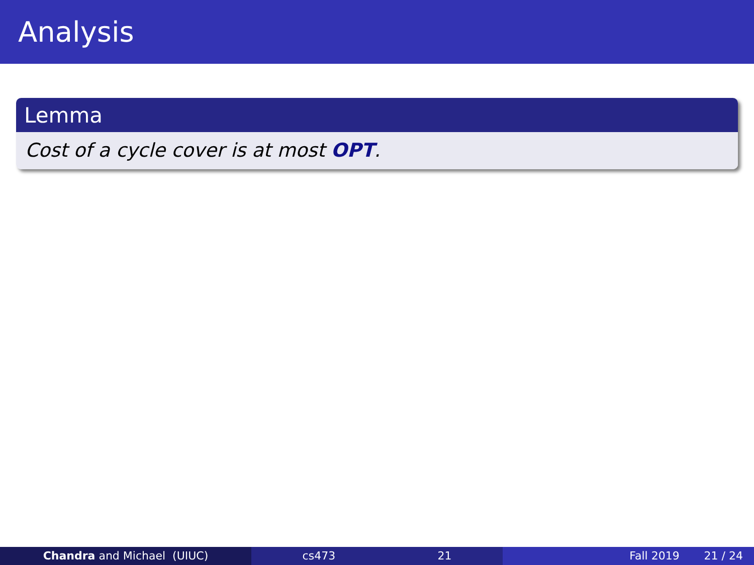Analysis
Lemma
Cost of a cycle cover is at most OPT.
Chandra and Michael (UIUC) cs473 21 Fall 2019 21 / 24